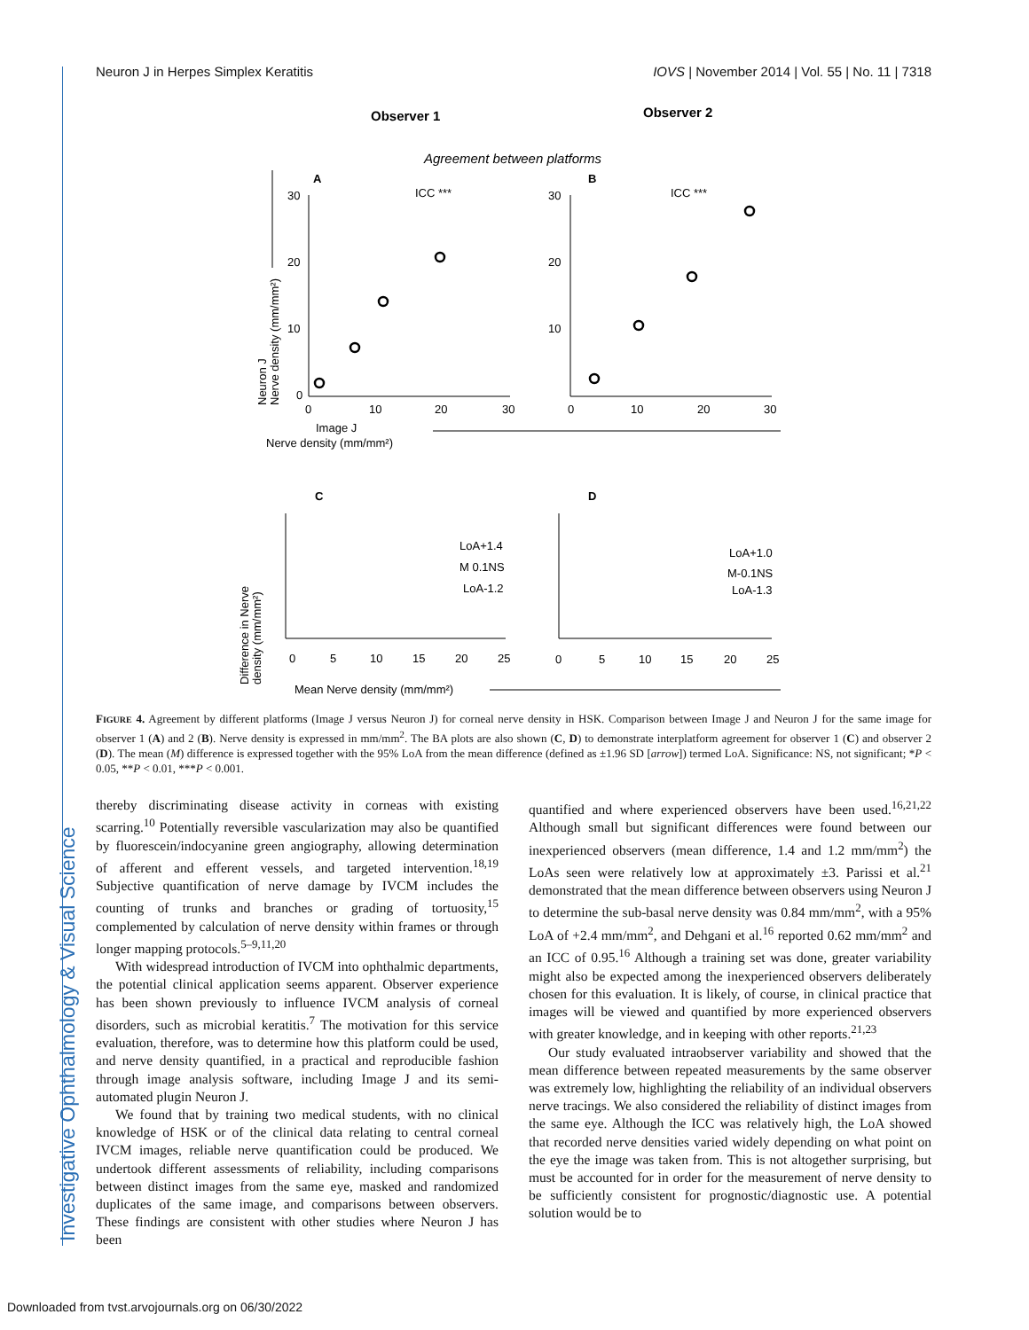Neuron J in Herpes Simplex Keratitis IOVS | November 2014 | Vol. 55 | No. 11 | 7318
Observer 1
Observer 2
Agreement between platforms
A
B
ICC ***
ICC ***
30
20
10
0
30
20
10
0
10
20
30
0
10
20
30
Image J
Nerve density (mm/mm²)
Neuron J
Nerve density (mm/mm²)
C
D
LoA+1.4
M 0.1NS
LoA-1.2
LoA+1.0
M-0.1NS
LoA-1.3
0
5
10
15
20
25
0
5
10
15
20
25
Mean Nerve density (mm/mm²)
Difference in Nerve
density (mm/mm²)
FIGURE 4. Agreement by different platforms (Image J versus Neuron J) for corneal nerve density in HSK. Comparison between Image J and Neuron J for the same image for observer 1 (A) and 2 (B). Nerve density is expressed in mm/mm<sup>2</sup>. The BA plots are also shown (C, D) to demonstrate interplatform agreement for observer 1 (C) and observer 2 (D). The mean (M) difference is expressed together with the 95% LoA from the mean difference (defined as ±1.96 SD [arrow]) termed LoA. Significance: NS, not significant; *P < 0.05, **P < 0.01, ***P < 0.001.
thereby discriminating disease activity in corneas with existing scarring.<sup>10</sup> Potentially reversible vascularization may also be quantified by fluorescein/indocyanine green angiography, allowing determination of afferent and efferent vessels, and targeted intervention.<sup>18,19</sup> Subjective quantification of nerve damage by IVCM includes the counting of trunks and branches or grading of tortuosity,<sup>15</sup> complemented by calculation of nerve density within frames or through longer mapping protocols.<sup>5–9,11,20</sup>
With widespread introduction of IVCM into ophthalmic departments, the potential clinical application seems apparent. Observer experience has been shown previously to influence IVCM analysis of corneal disorders, such as microbial keratitis.<sup>7</sup> The motivation for this service evaluation, therefore, was to determine how this platform could be used, and nerve density quantified, in a practical and reproducible fashion through image analysis software, including Image J and its semi-automated plugin Neuron J.
We found that by training two medical students, with no clinical knowledge of HSK or of the clinical data relating to central corneal IVCM images, reliable nerve quantification could be produced. We undertook different assessments of reliability, including comparisons between distinct images from the same eye, masked and randomized duplicates of the same image, and comparisons between observers. These findings are consistent with other studies where Neuron J has been
quantified and where experienced observers have been used.<sup>16,21,22</sup> Although small but significant differences were found between our inexperienced observers (mean difference, 1.4 and 1.2 mm/mm<sup>2</sup>) the LoAs seen were relatively low at approximately ±3. Parissi et al.<sup>21</sup> demonstrated that the mean difference between observers using Neuron J to determine the sub-basal nerve density was 0.84 mm/mm<sup>2</sup>, with a 95% LoA of +2.4 mm/mm<sup>2</sup>, and Dehgani et al.<sup>16</sup> reported 0.62 mm/mm<sup>2</sup> and an ICC of 0.95.<sup>16</sup> Although a training set was done, greater variability might also be expected among the inexperienced observers deliberately chosen for this evaluation. It is likely, of course, in clinical practice that images will be viewed and quantified by more experienced observers with greater knowledge, and in keeping with other reports.<sup>21,23</sup>
Our study evaluated intraobserver variability and showed that the mean difference between repeated measurements by the same observer was extremely low, highlighting the reliability of an individual observers nerve tracings. We also considered the reliability of distinct images from the same eye. Although the ICC was relatively high, the LoA showed that recorded nerve densities varied widely depending on what point on the eye the image was taken from. This is not altogether surprising, but must be accounted for in order for the measurement of nerve density to be sufficiently consistent for prognostic/diagnostic use. A potential solution would be to
Investigative Ophthalmology & Visual Science
Downloaded from tvst.arvojournals.org on 06/30/2022